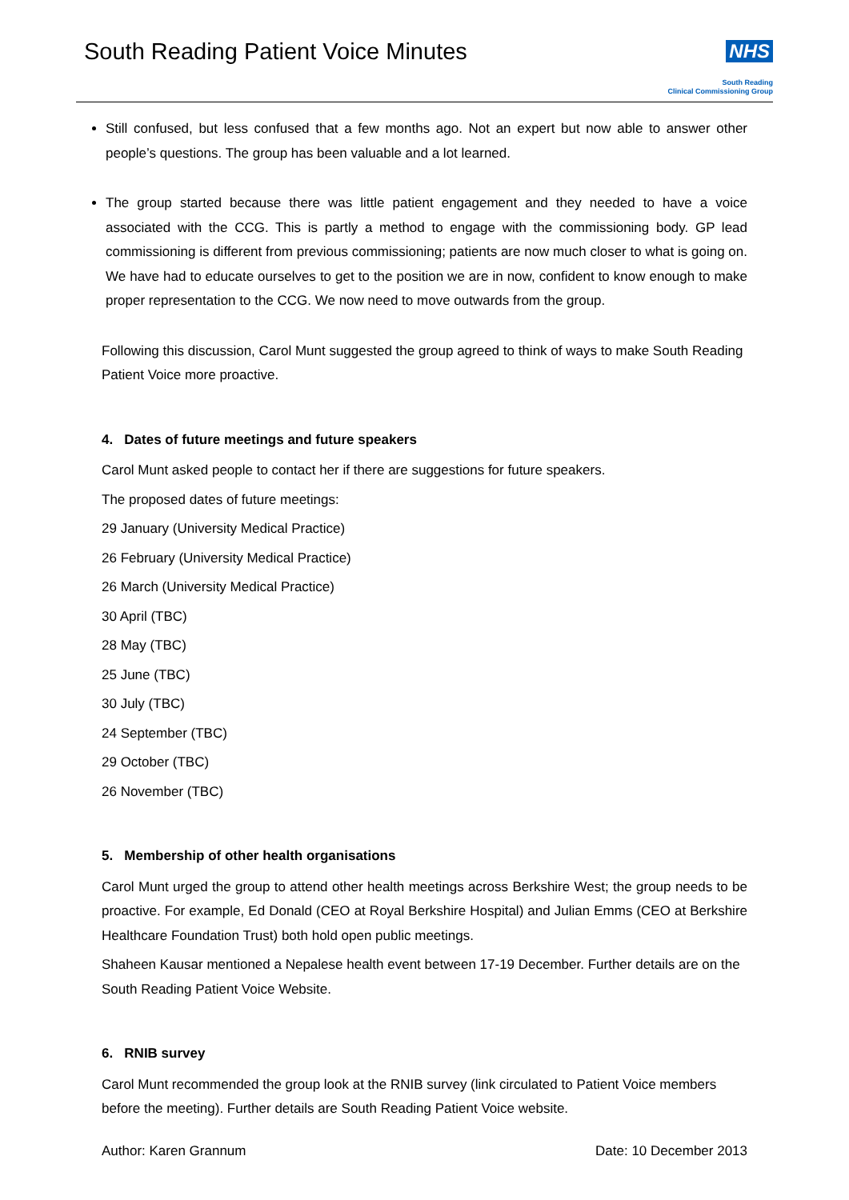South Reading Patient Voice Minutes
NHS
South Reading
Clinical Commissioning Group
Still confused, but less confused that a few months ago. Not an expert but now able to answer other people’s questions. The group has been valuable and a lot learned.
The group started because there was little patient engagement and they needed to have a voice associated with the CCG. This is partly a method to engage with the commissioning body. GP lead commissioning is different from previous commissioning; patients are now much closer to what is going on. We have had to educate ourselves to get to the position we are in now, confident to know enough to make proper representation to the CCG. We now need to move outwards from the group.
Following this discussion, Carol Munt suggested the group agreed to think of ways to make South Reading Patient Voice more proactive.
4. Dates of future meetings and future speakers
Carol Munt asked people to contact her if there are suggestions for future speakers.
The proposed dates of future meetings:
29 January (University Medical Practice)
26 February (University Medical Practice)
26 March (University Medical Practice)
30 April (TBC)
28 May (TBC)
25 June (TBC)
30 July (TBC)
24 September (TBC)
29 October (TBC)
26 November (TBC)
5. Membership of other health organisations
Carol Munt urged the group to attend other health meetings across Berkshire West; the group needs to be proactive. For example, Ed Donald (CEO at Royal Berkshire Hospital) and Julian Emms (CEO at Berkshire Healthcare Foundation Trust) both hold open public meetings.
Shaheen Kausar mentioned a Nepalese health event between 17-19 December. Further details are on the South Reading Patient Voice Website.
6. RNIB survey
Carol Munt recommended the group look at the RNIB survey (link circulated to Patient Voice members before the meeting). Further details are South Reading Patient Voice website.
Author: Karen Grannum Date: 10 December 2013